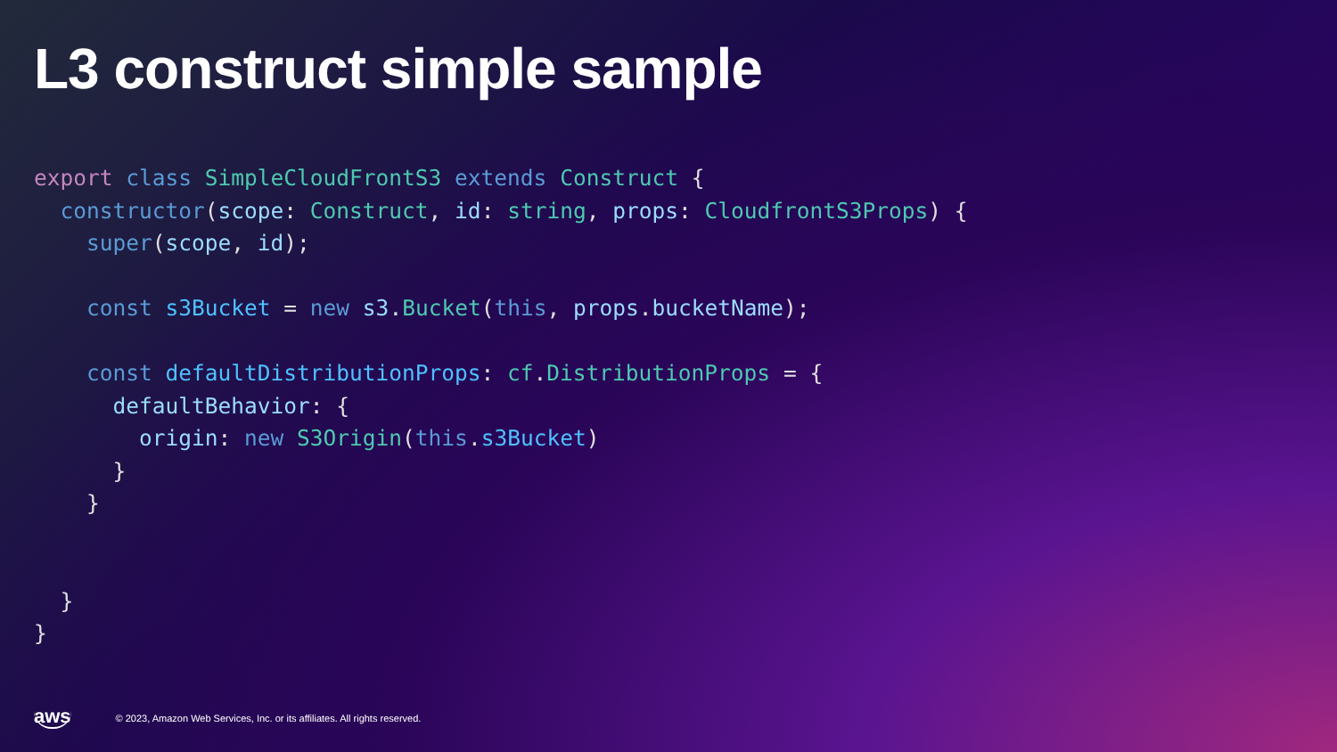L3 construct simple sample
export class SimpleCloudFrontS3 extends Construct {
  constructor(scope: Construct, id: string, props: CloudfrontS3Props) {
    super(scope, id);
 
    const s3Bucket = new s3.Bucket(this, props.bucketName);
 
    const defaultDistributionProps: cf.DistributionProps = {
      defaultBehavior: {
        origin: new S3Origin(this.s3Bucket)
      }
    }


  }
}
aws © 2023, Amazon Web Services, Inc. or its affiliates. All rights reserved.